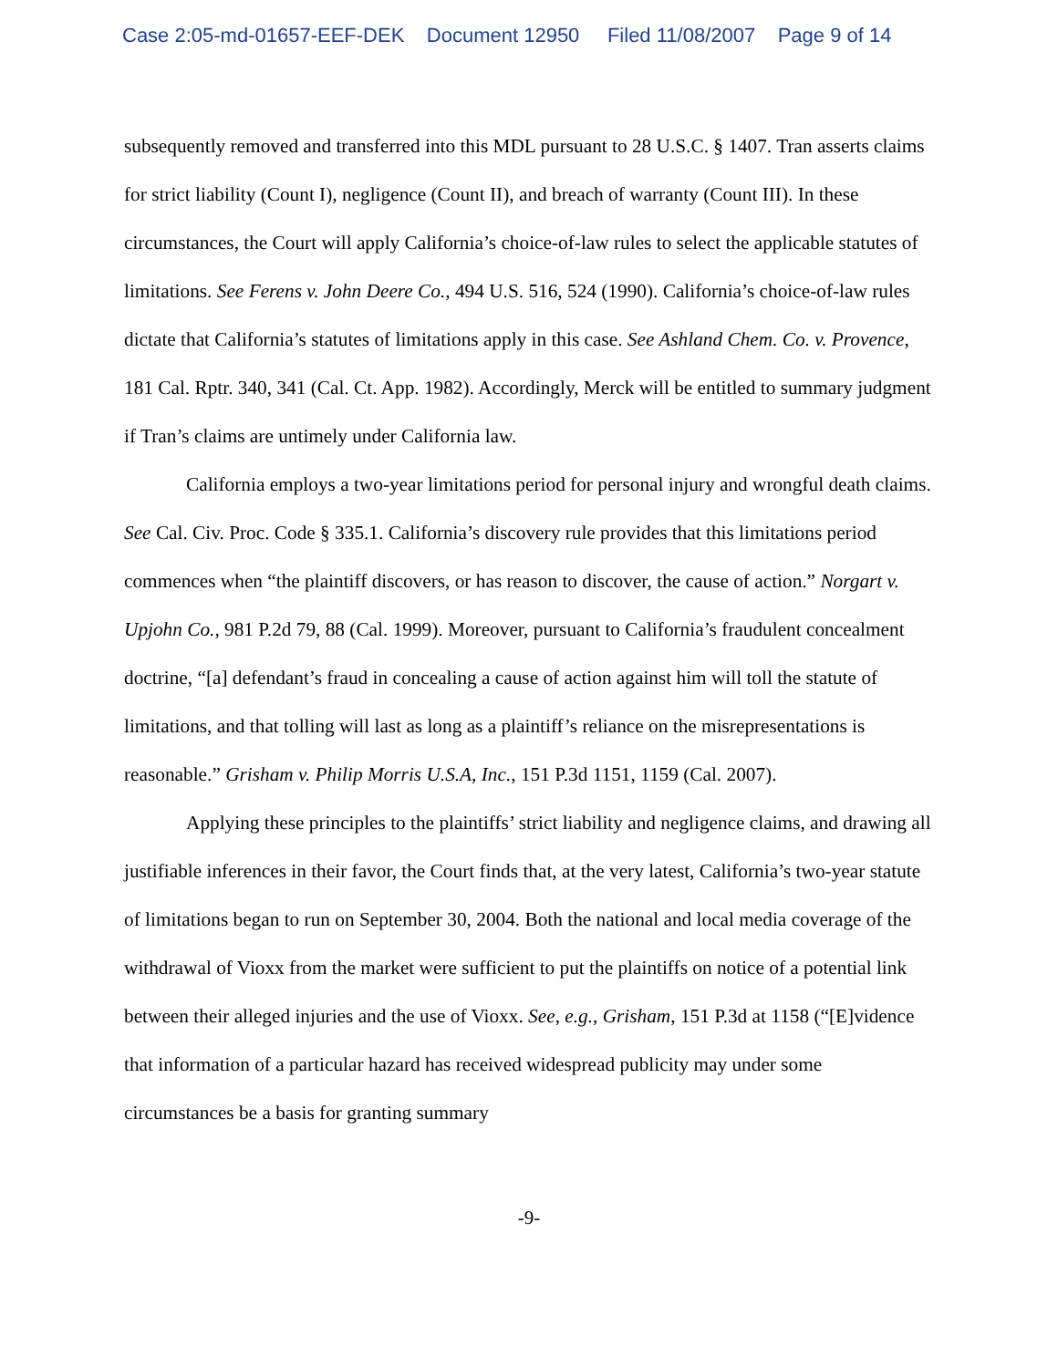Case 2:05-md-01657-EEF-DEK Document 12950 Filed 11/08/2007 Page 9 of 14
subsequently removed and transferred into this MDL pursuant to 28 U.S.C. § 1407. Tran asserts claims for strict liability (Count I), negligence (Count II), and breach of warranty (Count III). In these circumstances, the Court will apply California’s choice-of-law rules to select the applicable statutes of limitations. See Ferens v. John Deere Co., 494 U.S. 516, 524 (1990). California’s choice-of-law rules dictate that California’s statutes of limitations apply in this case. See Ashland Chem. Co. v. Provence, 181 Cal. Rptr. 340, 341 (Cal. Ct. App. 1982). Accordingly, Merck will be entitled to summary judgment if Tran’s claims are untimely under California law.
California employs a two-year limitations period for personal injury and wrongful death claims. See Cal. Civ. Proc. Code § 335.1. California’s discovery rule provides that this limitations period commences when “the plaintiff discovers, or has reason to discover, the cause of action.” Norgart v. Upjohn Co., 981 P.2d 79, 88 (Cal. 1999). Moreover, pursuant to California’s fraudulent concealment doctrine, “[a] defendant’s fraud in concealing a cause of action against him will toll the statute of limitations, and that tolling will last as long as a plaintiff’s reliance on the misrepresentations is reasonable.” Grisham v. Philip Morris U.S.A, Inc., 151 P.3d 1151, 1159 (Cal. 2007).
Applying these principles to the plaintiffs’ strict liability and negligence claims, and drawing all justifiable inferences in their favor, the Court finds that, at the very latest, California’s two-year statute of limitations began to run on September 30, 2004. Both the national and local media coverage of the withdrawal of Vioxx from the market were sufficient to put the plaintiffs on notice of a potential link between their alleged injuries and the use of Vioxx. See, e.g., Grisham, 151 P.3d at 1158 (“[E]vidence that information of a particular hazard has received widespread publicity may under some circumstances be a basis for granting summary
-9-